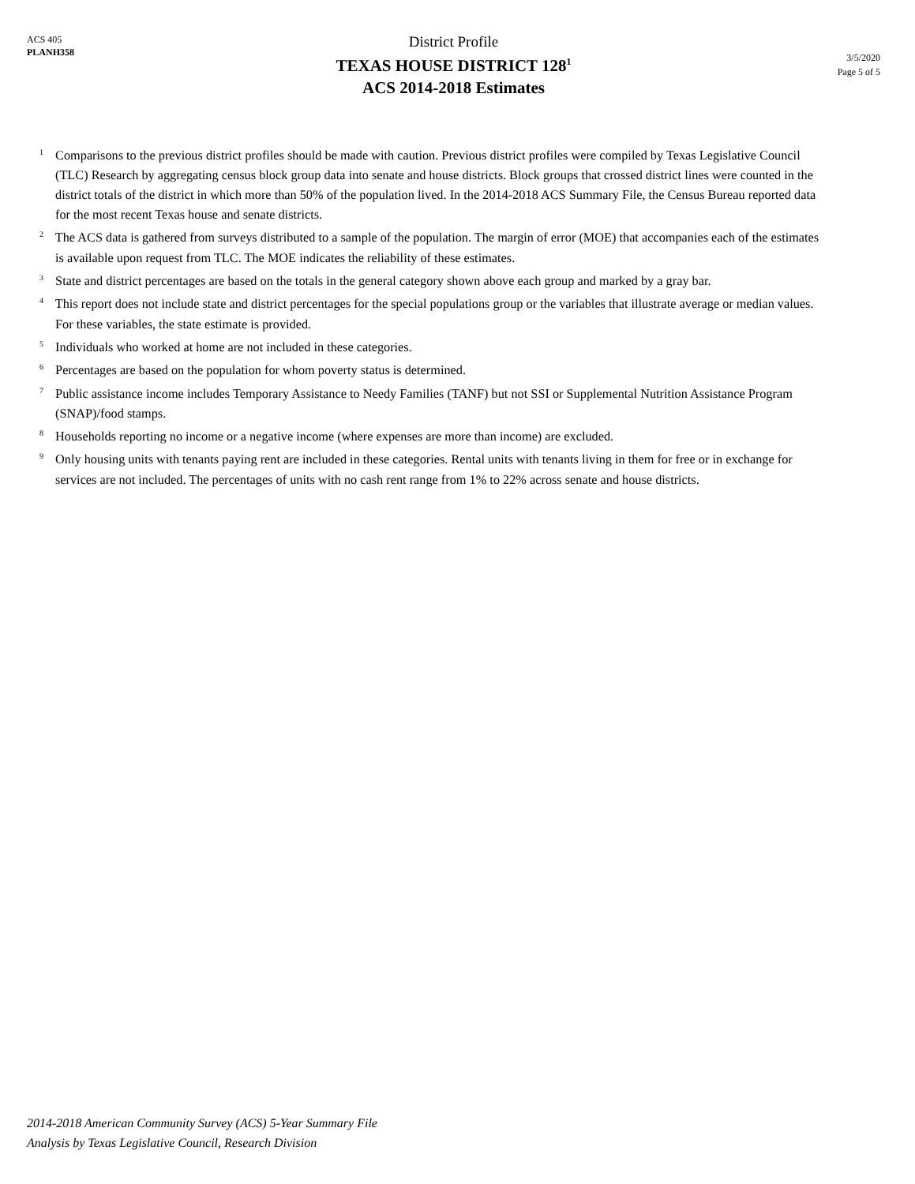ACS 405
PLANH358
District Profile
TEXAS HOUSE DISTRICT 128<sup>1</sup>
ACS 2014-2018 Estimates
3/5/2020
Page 5 of 5
<sup>1</sup> Comparisons to the previous district profiles should be made with caution. Previous district profiles were compiled by Texas Legislative Council (TLC) Research by aggregating census block group data into senate and house districts. Block groups that crossed district lines were counted in the district totals of the district in which more than 50% of the population lived. In the 2014-2018 ACS Summary File, the Census Bureau reported data for the most recent Texas house and senate districts.
<sup>2</sup> The ACS data is gathered from surveys distributed to a sample of the population. The margin of error (MOE) that accompanies each of the estimates is available upon request from TLC. The MOE indicates the reliability of these estimates.
<sup>3</sup> State and district percentages are based on the totals in the general category shown above each group and marked by a gray bar.
<sup>4</sup> This report does not include state and district percentages for the special populations group or the variables that illustrate average or median values. For these variables, the state estimate is provided.
<sup>5</sup> Individuals who worked at home are not included in these categories.
<sup>6</sup> Percentages are based on the population for whom poverty status is determined.
<sup>7</sup> Public assistance income includes Temporary Assistance to Needy Families (TANF) but not SSI or Supplemental Nutrition Assistance Program (SNAP)/food stamps.
<sup>8</sup> Households reporting no income or a negative income (where expenses are more than income) are excluded.
<sup>9</sup> Only housing units with tenants paying rent are included in these categories. Rental units with tenants living in them for free or in exchange for services are not included. The percentages of units with no cash rent range from 1% to 22% across senate and house districts.
2014-2018 American Community Survey (ACS) 5-Year Summary File
Analysis by Texas Legislative Council, Research Division